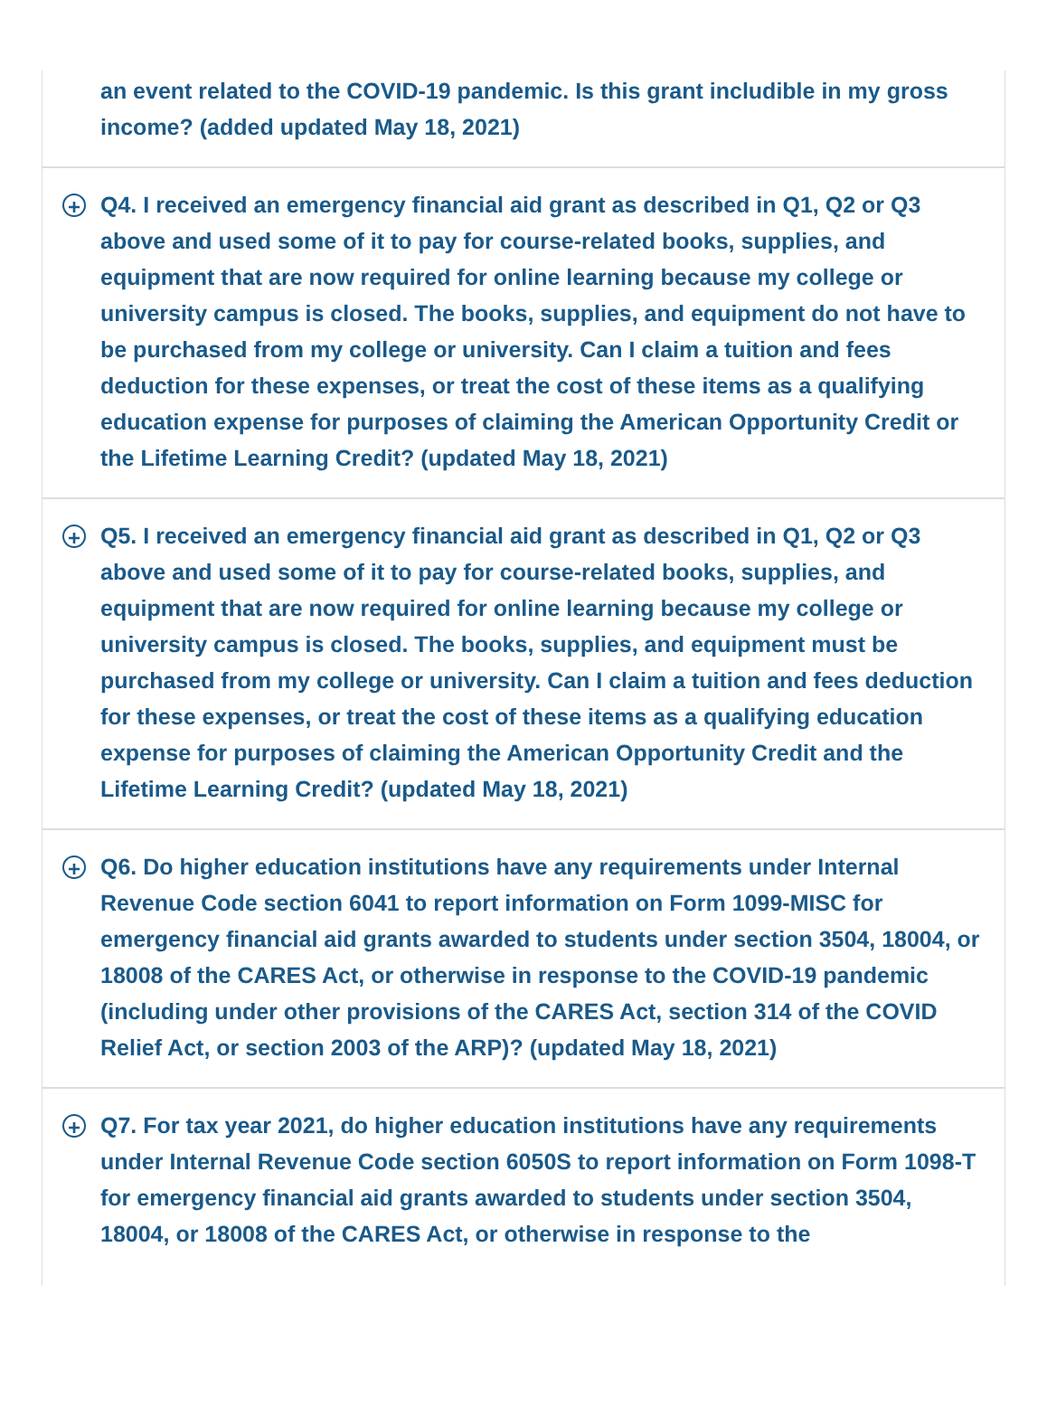an event related to the COVID-19 pandemic. Is this grant includible in my gross income? (added updated May 18, 2021)
+
Q4. I received an emergency financial aid grant as described in Q1, Q2 or Q3 above and used some of it to pay for course-related books, supplies, and equipment that are now required for online learning because my college or university campus is closed. The books, supplies, and equipment do not have to be purchased from my college or university. Can I claim a tuition and fees deduction for these expenses, or treat the cost of these items as a qualifying education expense for purposes of claiming the American Opportunity Credit or the Lifetime Learning Credit? (updated May 18, 2021)
+
Q5. I received an emergency financial aid grant as described in Q1, Q2 or Q3 above and used some of it to pay for course-related books, supplies, and equipment that are now required for online learning because my college or university campus is closed. The books, supplies, and equipment must be purchased from my college or university. Can I claim a tuition and fees deduction for these expenses, or treat the cost of these items as a qualifying education expense for purposes of claiming the American Opportunity Credit and the Lifetime Learning Credit? (updated May 18, 2021)
+
Q6. Do higher education institutions have any requirements under Internal Revenue Code section 6041 to report information on Form 1099-MISC for emergency financial aid grants awarded to students under section 3504, 18004, or 18008 of the CARES Act, or otherwise in response to the COVID-19 pandemic (including under other provisions of the CARES Act, section 314 of the COVID Relief Act, or section 2003 of the ARP)? (updated May 18, 2021)
+
Q7. For tax year 2021, do higher education institutions have any requirements under Internal Revenue Code section 6050S to report information on Form 1098-T for emergency financial aid grants awarded to students under section 3504, 18004, or 18008 of the CARES Act, or otherwise in response to the